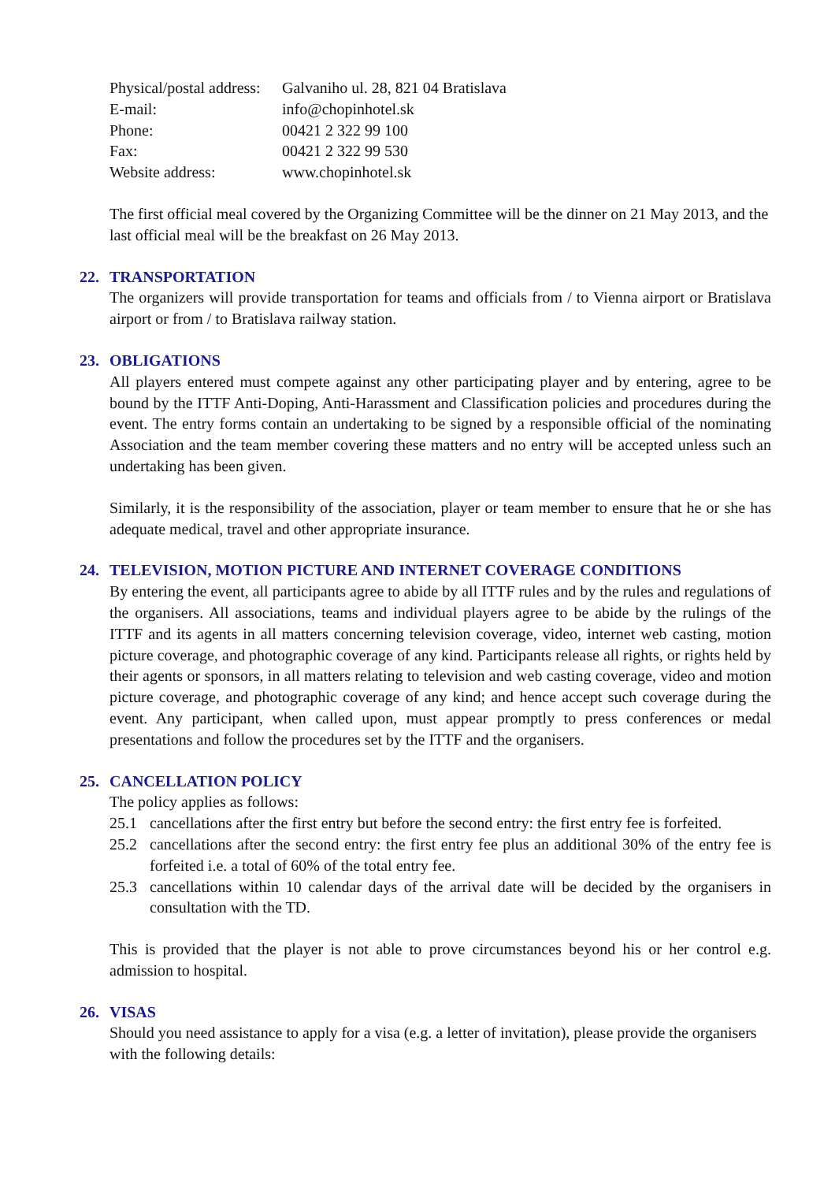| Physical/postal address: | Galvaniho ul. 28, 821 04 Bratislava |
| E-mail: | info@chopinhotel.sk |
| Phone: | 00421 2 322 99 100 |
| Fax: | 00421 2 322 99 530 |
| Website address: | www.chopinhotel.sk |
The first official meal covered by the Organizing Committee will be the dinner on 21 May 2013, and the last official meal will be the breakfast on 26 May 2013.
22. TRANSPORTATION
The organizers will provide transportation for teams and officials from / to Vienna airport or Bratislava airport or from / to Bratislava railway station.
23. OBLIGATIONS
All players entered must compete against any other participating player and by entering, agree to be bound by the ITTF Anti-Doping, Anti-Harassment and Classification policies and procedures during the event. The entry forms contain an undertaking to be signed by a responsible official of the nominating Association and the team member covering these matters and no entry will be accepted unless such an undertaking has been given.
Similarly, it is the responsibility of the association, player or team member to ensure that he or she has adequate medical, travel and other appropriate insurance.
24. TELEVISION, MOTION PICTURE AND INTERNET COVERAGE CONDITIONS
By entering the event, all participants agree to abide by all ITTF rules and by the rules and regulations of the organisers. All associations, teams and individual players agree to be abide by the rulings of the ITTF and its agents in all matters concerning television coverage, video, internet web casting, motion picture coverage, and photographic coverage of any kind. Participants release all rights, or rights held by their agents or sponsors, in all matters relating to television and web casting coverage, video and motion picture coverage, and photographic coverage of any kind; and hence accept such coverage during the event. Any participant, when called upon, must appear promptly to press conferences or medal presentations and follow the procedures set by the ITTF and the organisers.
25. CANCELLATION POLICY
The policy applies as follows:
25.1 cancellations after the first entry but before the second entry: the first entry fee is forfeited.
25.2 cancellations after the second entry: the first entry fee plus an additional 30% of the entry fee is forfeited i.e. a total of 60% of the total entry fee.
25.3 cancellations within 10 calendar days of the arrival date will be decided by the organisers in consultation with the TD.
This is provided that the player is not able to prove circumstances beyond his or her control e.g. admission to hospital.
26. VISAS
Should you need assistance to apply for a visa (e.g. a letter of invitation), please provide the organisers with the following details: